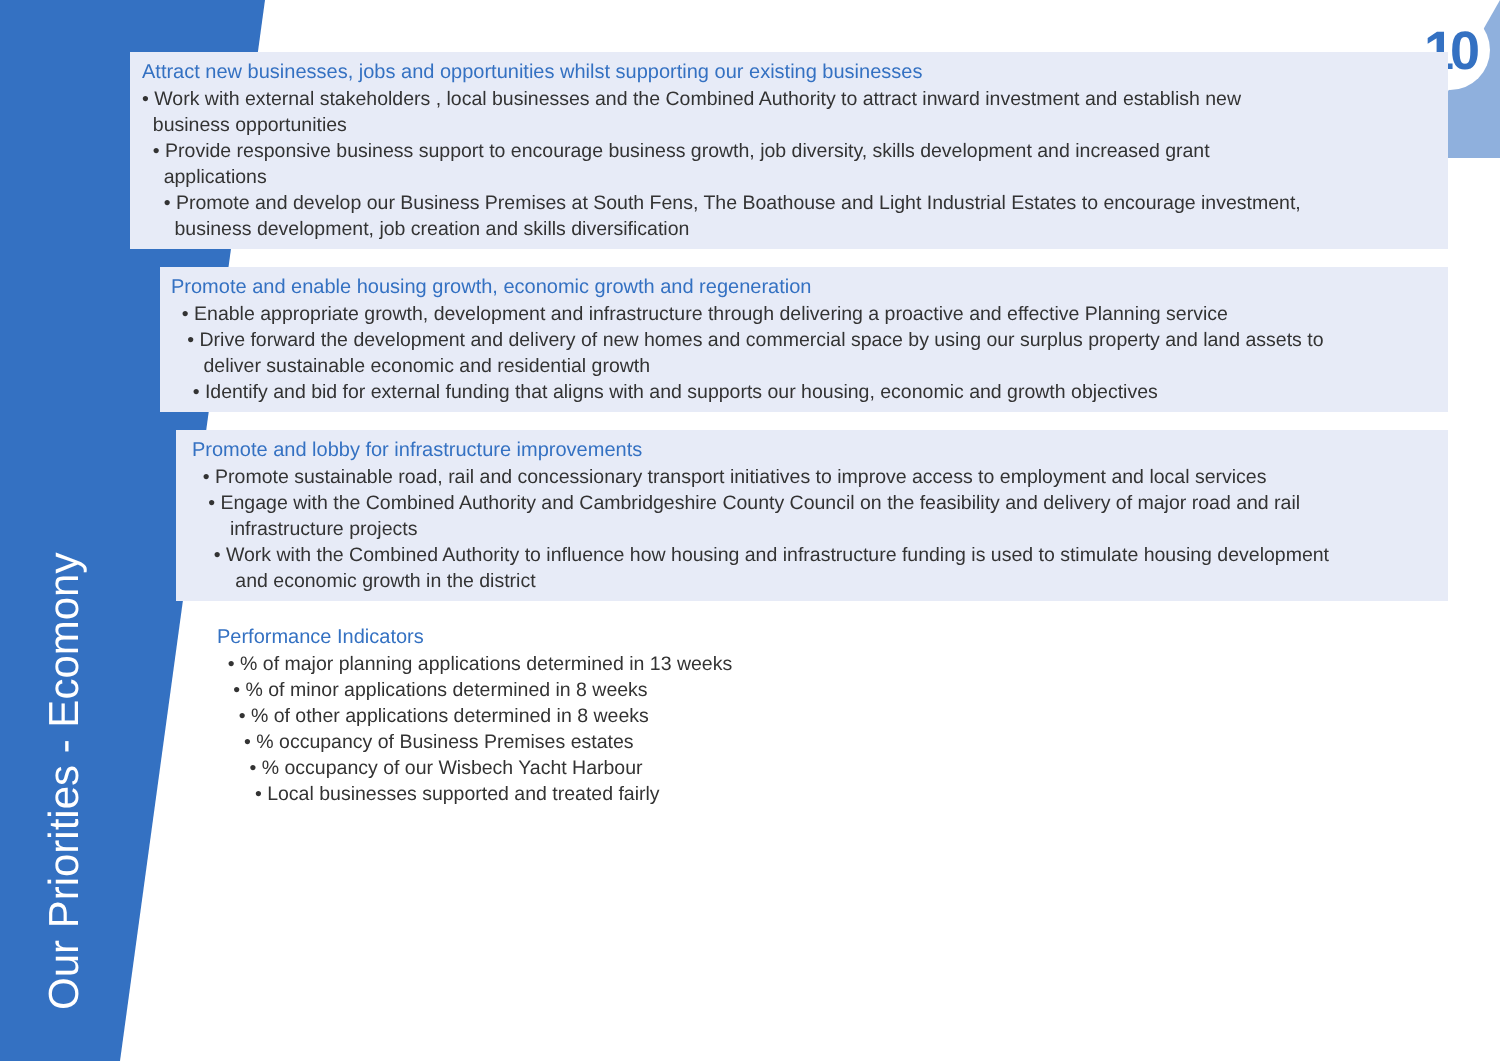10
Our Priorities - Ecomony
Attract new businesses, jobs and opportunities whilst supporting our existing businesses
• Work with external stakeholders , local businesses and the Combined Authority to attract inward investment and establish new
business opportunities
• Provide responsive business support to encourage business growth, job diversity, skills development and increased grant
applications
• Promote and develop our Business Premises at South Fens, The Boathouse and Light Industrial Estates to encourage investment,
business development, job creation and skills diversification
Promote and enable housing growth, economic growth and regeneration
• Enable appropriate growth, development and infrastructure through delivering a proactive and effective Planning service
• Drive forward the development and delivery of new homes and commercial space by using our surplus property and land assets to
deliver sustainable economic and residential growth
• Identify and bid for external funding that aligns with and supports our housing, economic and growth objectives
Promote and lobby for infrastructure improvements
• Promote sustainable road, rail and concessionary transport initiatives to improve access to employment and local services
• Engage with the Combined Authority and Cambridgeshire County Council on the feasibility and delivery of major road and rail
infrastructure projects
• Work with the Combined Authority to influence how housing and infrastructure funding is used to stimulate housing development
and economic growth in the district
Performance Indicators
• % of major planning applications determined in 13 weeks
• % of minor applications determined in 8 weeks
• % of other applications determined in 8 weeks
• % occupancy of Business Premises estates
• % occupancy of our Wisbech Yacht Harbour
• Local businesses supported and treated fairly